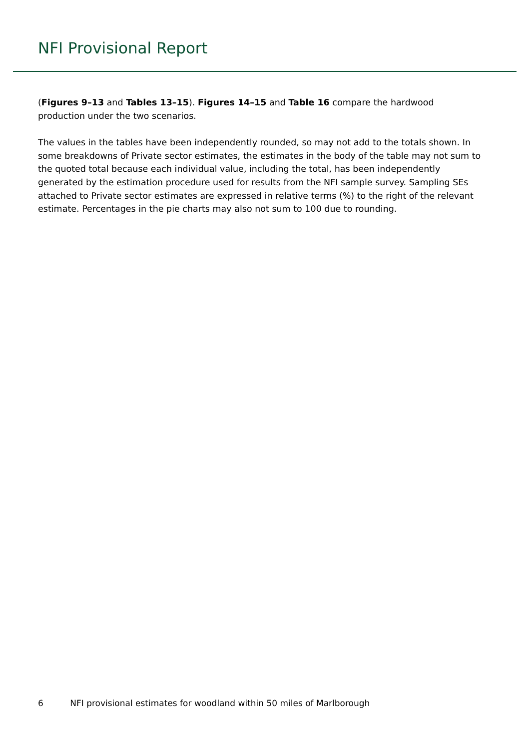NFI Provisional Report
(Figures 9–13 and Tables 13–15). Figures 14–15 and Table 16 compare the hardwood production under the two scenarios.
The values in the tables have been independently rounded, so may not add to the totals shown. In some breakdowns of Private sector estimates, the estimates in the body of the table may not sum to the quoted total because each individual value, including the total, has been independently generated by the estimation procedure used for results from the NFI sample survey. Sampling SEs attached to Private sector estimates are expressed in relative terms (%) to the right of the relevant estimate. Percentages in the pie charts may also not sum to 100 due to rounding.
6 NFI provisional estimates for woodland within 50 miles of Marlborough